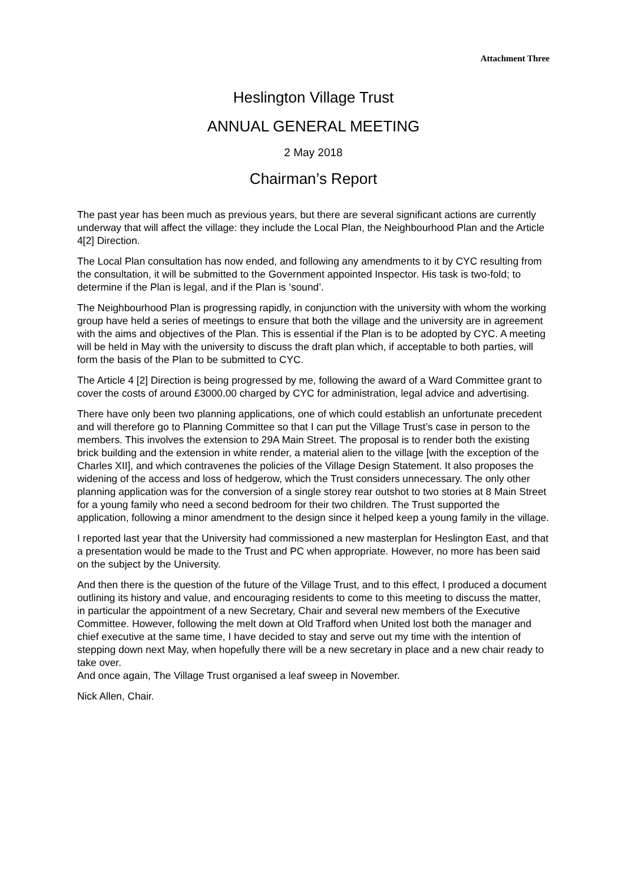Attachment Three
Heslington Village Trust
ANNUAL GENERAL MEETING
2 May 2018
Chairman’s Report
The past year has been much as previous years, but there are several significant actions are currently underway that will affect the village: they include the Local Plan, the Neighbourhood Plan and the Article 4[2] Direction.
The Local Plan consultation has now ended, and following any amendments to it by CYC resulting from the consultation, it will be submitted to the Government appointed Inspector. His task is two-fold; to determine if the Plan is legal, and if the Plan is ‘sound’.
The Neighbourhood Plan is progressing rapidly, in conjunction with the university with whom the working group have held a series of meetings to ensure that both the village and the university are in agreement with the aims and objectives of the Plan. This is essential if the Plan is to be adopted by CYC. A meeting will be held in May with the university to discuss the draft plan which, if acceptable to both parties, will form the basis of the Plan to be submitted to CYC.
The Article 4 [2] Direction is being progressed by me, following the award of a Ward Committee grant to cover the costs of around £3000.00 charged by CYC for administration, legal advice and advertising.
There have only been two planning applications, one of which could establish an unfortunate precedent and will therefore go to Planning Committee so that I can put the Village Trust’s case in person to the members. This involves the extension to 29A Main Street. The proposal is to render both the existing brick building and the extension in white render, a material alien to the village [with the exception of the Charles XII], and which contravenes the policies of the Village Design Statement. It also proposes the widening of the access and loss of hedgerow, which the Trust considers unnecessary. The only other planning application was for the conversion of a single storey rear outshot to two stories at 8 Main Street for a young family who need a second bedroom for their two children. The Trust supported the application, following a minor amendment to the design since it helped keep a young family in the village.
I reported last year that the University had commissioned a new masterplan for Heslington East, and that a presentation would be made to the Trust and PC when appropriate. However, no more has been said on the subject by the University.
And then there is the question of the future of the Village Trust, and to this effect, I produced a document outlining its history and value, and encouraging residents to come to this meeting to discuss the matter, in particular the appointment of a new Secretary, Chair and several new members of the Executive Committee. However, following the melt down at Old Trafford when United lost both the manager and chief executive at the same time, I have decided to stay and serve out my time with the intention of stepping down next May, when hopefully there will be a new secretary in place and a new chair ready to take over.
And once again, The Village Trust organised a leaf sweep in November.
Nick Allen, Chair.